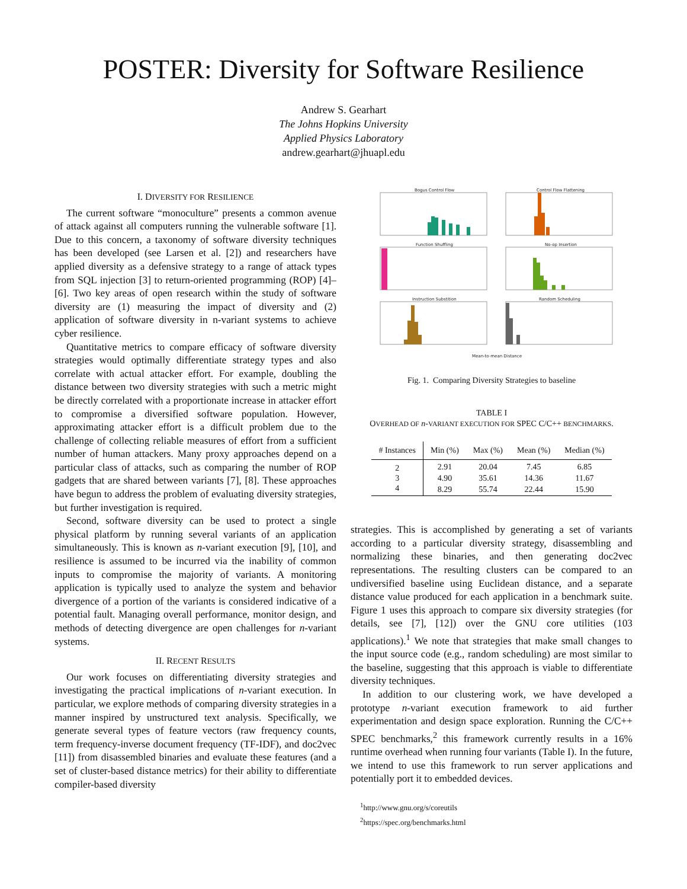POSTER: Diversity for Software Resilience
Andrew S. Gearhart
The Johns Hopkins University
Applied Physics Laboratory
andrew.gearhart@jhuapl.edu
I. DIVERSITY FOR RESILIENCE
The current software “monoculture” presents a common avenue of attack against all computers running the vulnerable software [1]. Due to this concern, a taxonomy of software diversity techniques has been developed (see Larsen et al. [2]) and researchers have applied diversity as a defensive strategy to a range of attack types from SQL injection [3] to return-oriented programming (ROP) [4]–[6]. Two key areas of open research within the study of software diversity are (1) measuring the impact of diversity and (2) application of software diversity in n-variant systems to achieve cyber resilience.
Quantitative metrics to compare efficacy of software diversity strategies would optimally differentiate strategy types and also correlate with actual attacker effort. For example, doubling the distance between two diversity strategies with such a metric might be directly correlated with a proportionate increase in attacker effort to compromise a diversified software population. However, approximating attacker effort is a difficult problem due to the challenge of collecting reliable measures of effort from a sufficient number of human attackers. Many proxy approaches depend on a particular class of attacks, such as comparing the number of ROP gadgets that are shared between variants [7], [8]. These approaches have begun to address the problem of evaluating diversity strategies, but further investigation is required.
Second, software diversity can be used to protect a single physical platform by running several variants of an application simultaneously. This is known as n-variant execution [9], [10], and resilience is assumed to be incurred via the inability of common inputs to compromise the majority of variants. A monitoring application is typically used to analyze the system and behavior divergence of a portion of the variants is considered indicative of a potential fault. Managing overall performance, monitor design, and methods of detecting divergence are open challenges for n-variant systems.
II. RECENT RESULTS
Our work focuses on differentiating diversity strategies and investigating the practical implications of n-variant execution. In particular, we explore methods of comparing diversity strategies in a manner inspired by unstructured text analysis. Specifically, we generate several types of feature vectors (raw frequency counts, term frequency-inverse document frequency (TF-IDF), and doc2vec [11]) from disassembled binaries and evaluate these features (and a set of cluster-based distance metrics) for their ability to differentiate compiler-based diversity
Bogus Control Flow
Control Flow Flattening
Function Shuffling
No-op Insertion
Instruction Substition
Random Scheduling
Mean-to-mean Distance
Fig. 1. Comparing Diversity Strategies to baseline
TABLE I
OVERHEAD OF n-VARIANT EXECUTION FOR SPEC C/C++ BENCHMARKS.
| # Instances | Min (%) | Max (%) | Mean (%) | Median (%) |
| --- | --- | --- | --- | --- |
| 2 | 2.91 | 20.04 | 7.45 | 6.85 |
| 3 | 4.90 | 35.61 | 14.36 | 11.67 |
| 4 | 8.29 | 55.74 | 22.44 | 15.90 |
strategies. This is accomplished by generating a set of variants according to a particular diversity strategy, disassembling and normalizing these binaries, and then generating doc2vec representations. The resulting clusters can be compared to an undiversified baseline using Euclidean distance, and a separate distance value produced for each application in a benchmark suite. Figure 1 uses this approach to compare six diversity strategies (for details, see [7], [12]) over the GNU core utilities (103 applications).<sup>1</sup> We note that strategies that make small changes to the input source code (e.g., random scheduling) are most similar to the baseline, suggesting that this approach is viable to differentiate diversity techniques.
In addition to our clustering work, we have developed a prototype n-variant execution framework to aid further experimentation and design space exploration. Running the C/C++ SPEC benchmarks,<sup>2</sup> this framework currently results in a 16% runtime overhead when running four variants (Table I). In the future, we intend to use this framework to run server applications and potentially port it to embedded devices.
<sup>1</sup> http://www.gnu.org/s/coreutils
<sup>2</sup> https://spec.org/benchmarks.html